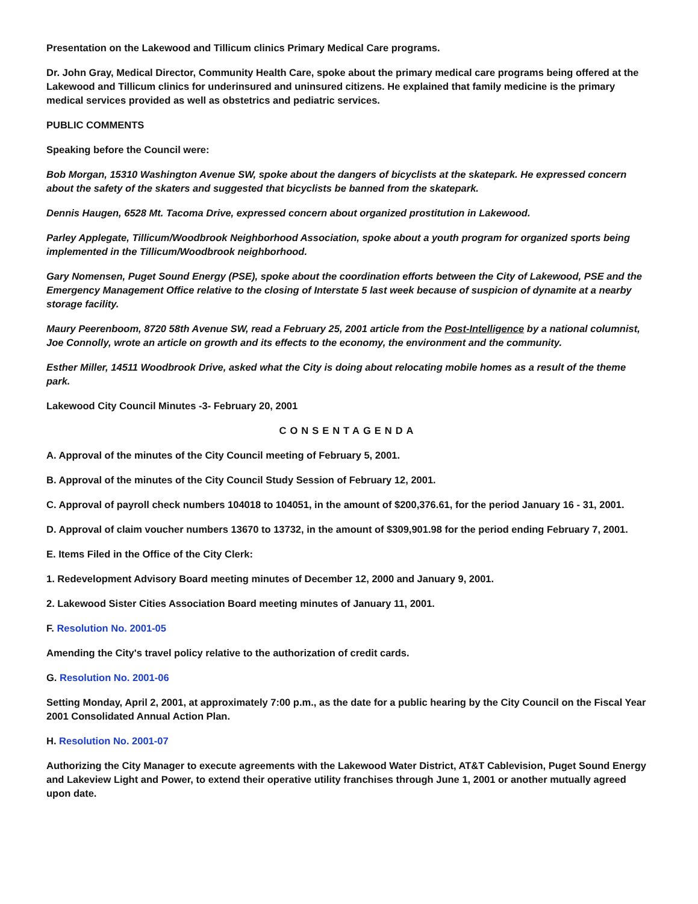Presentation on the Lakewood and Tillicum clinics Primary Medical Care programs.
Dr. John Gray, Medical Director, Community Health Care, spoke about the primary medical care programs being offered at the Lakewood and Tillicum clinics for underinsured and uninsured citizens. He explained that family medicine is the primary medical services provided as well as obstetrics and pediatric services.
PUBLIC COMMENTS
Speaking before the Council were:
Bob Morgan, 15310 Washington Avenue SW, spoke about the dangers of bicyclists at the skatepark. He expressed concern about the safety of the skaters and suggested that bicyclists be banned from the skatepark.
Dennis Haugen, 6528 Mt. Tacoma Drive, expressed concern about organized prostitution in Lakewood.
Parley Applegate, Tillicum/Woodbrook Neighborhood Association, spoke about a youth program for organized sports being implemented in the Tillicum/Woodbrook neighborhood.
Gary Nomensen, Puget Sound Energy (PSE), spoke about the coordination efforts between the City of Lakewood, PSE and the Emergency Management Office relative to the closing of Interstate 5 last week because of suspicion of dynamite at a nearby storage facility.
Maury Peerenboom, 8720 58th Avenue SW, read a February 25, 2001 article from the Post-Intelligence by a national columnist, Joe Connolly, wrote an article on growth and its effects to the economy, the environment and the community.
Esther Miller, 14511 Woodbrook Drive, asked what the City is doing about relocating mobile homes as a result of the theme park.
Lakewood City Council Minutes -3- February 20, 2001
CONSENTAGENDA
A. Approval of the minutes of the City Council meeting of February 5, 2001.
B. Approval of the minutes of the City Council Study Session of February 12, 2001.
C. Approval of payroll check numbers 104018 to 104051, in the amount of $200,376.61, for the period January 16 - 31, 2001.
D. Approval of claim voucher numbers 13670 to 13732, in the amount of $309,901.98 for the period ending February 7, 2001.
E. Items Filed in the Office of the City Clerk:
1. Redevelopment Advisory Board meeting minutes of December 12, 2000 and January 9, 2001.
2. Lakewood Sister Cities Association Board meeting minutes of January 11, 2001.
F. Resolution No. 2001-05
Amending the City's travel policy relative to the authorization of credit cards.
G. Resolution No. 2001-06
Setting Monday, April 2, 2001, at approximately 7:00 p.m., as the date for a public hearing by the City Council on the Fiscal Year 2001 Consolidated Annual Action Plan.
H. Resolution No. 2001-07
Authorizing the City Manager to execute agreements with the Lakewood Water District, AT&T Cablevision, Puget Sound Energy and Lakeview Light and Power, to extend their operative utility franchises through June 1, 2001 or another mutually agreed upon date.